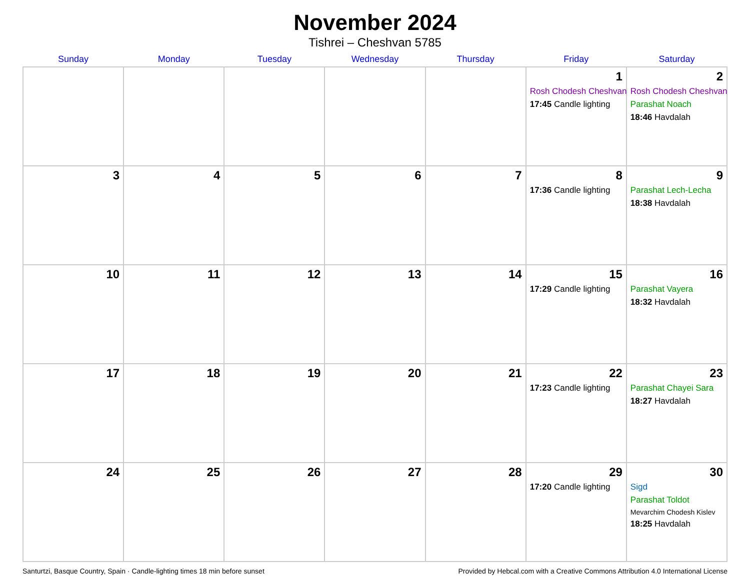November 2024
Tishrei – Cheshvan 5785
| Sunday | Monday | Tuesday | Wednesday | Thursday | Friday | Saturday |
| --- | --- | --- | --- | --- | --- | --- |
| | | | | | 1 Rosh Chodesh Cheshvan 17:45 Candle lighting | 2 Rosh Chodesh Cheshvan Parashat Noach 18:46 Havdalah |
| 3 | 4 | 5 | 6 | 7 | 8 17:36 Candle lighting | 9 Parashat Lech-Lecha 18:38 Havdalah |
| 10 | 11 | 12 | 13 | 14 | 15 17:29 Candle lighting | 16 Parashat Vayera 18:32 Havdalah |
| 17 | 18 | 19 | 20 | 21 | 22 17:23 Candle lighting | 23 Parashat Chayei Sara 18:27 Havdalah |
| 24 | 25 | 26 | 27 | 28 | 29 17:20 Candle lighting | 30 Sigd Parashat Toldot Mevarchim Chodesh Kislev 18:25 Havdalah |
Santurtzi, Basque Country, Spain · Candle-lighting times 18 min before sunset Provided by Hebcal.com with a Creative Commons Attribution 4.0 International License